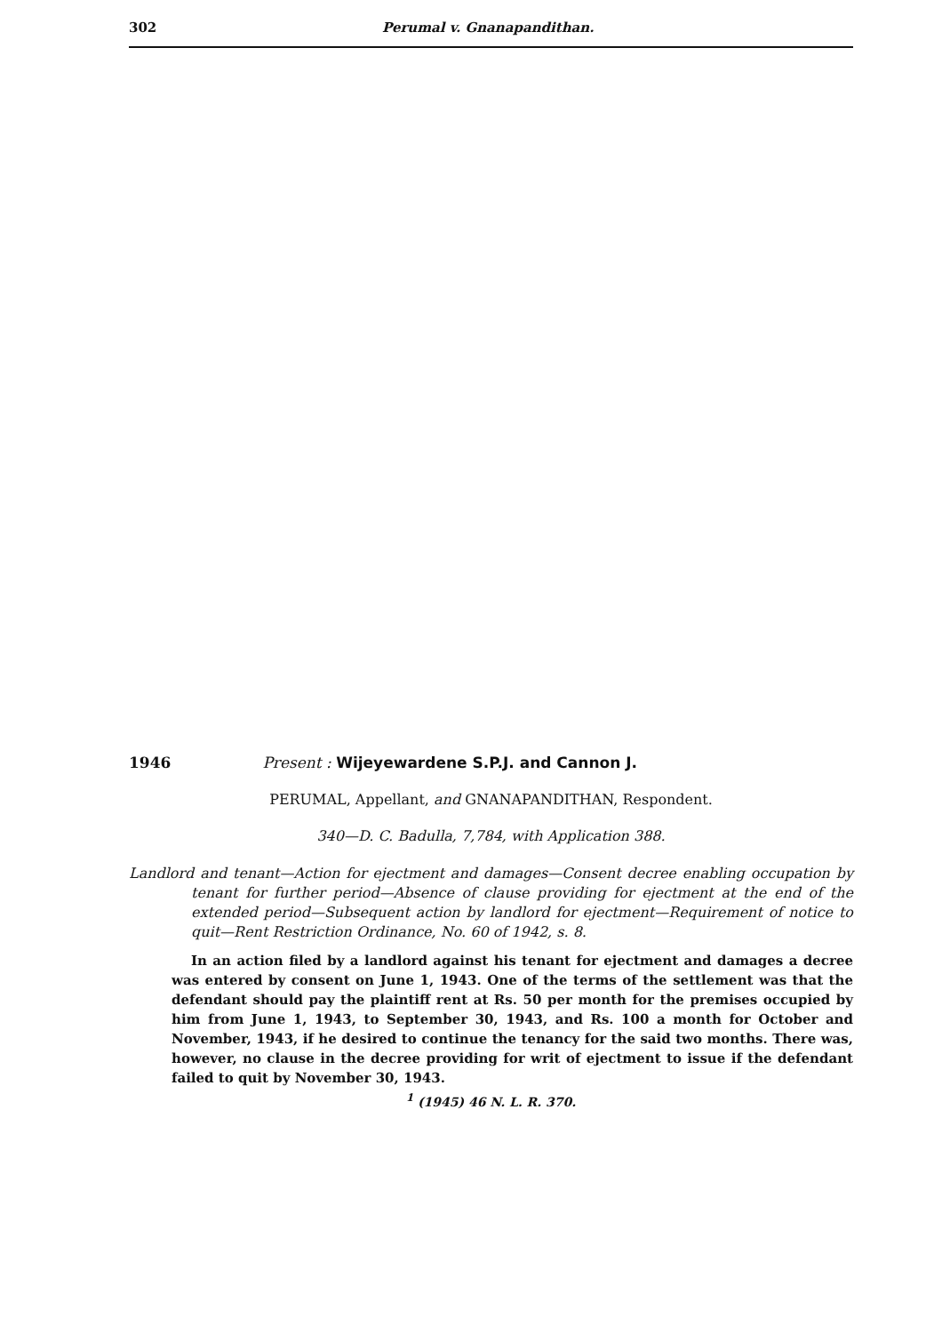302 Perumal v. Gnanapandithan.
1946 Present : Wijeyewardene S.P.J. and Cannon J.
PERUMAL, Appellant, and GNANAPANDITHAN, Respondent.
340—D. C. Badulla, 7,784, with Application 388.
Landlord and tenant—Action for ejectment and damages—Consent decree enabling occupation by tenant for further period—Absence of clause providing for ejectment at the end of the extended period—Subsequent action by landlord for ejectment—Requirement of notice to quit—Rent Restriction Ordinance, No. 60 of 1942, s. 8.
In an action filed by a landlord against his tenant for ejectment and damages a decree was entered by consent on June 1, 1943. One of the terms of the settlement was that the defendant should pay the plaintiff rent at Rs. 50 per month for the premises occupied by him from June 1, 1943, to September 30, 1943, and Rs. 100 a month for October and November, 1943, if he desired to continue the tenancy for the said two months. There was, however, no clause in the decree providing for writ of ejectment to issue if the defendant failed to quit by November 30, 1943.
<sup>1</sup> (1945) 46 N. L. R. 370.